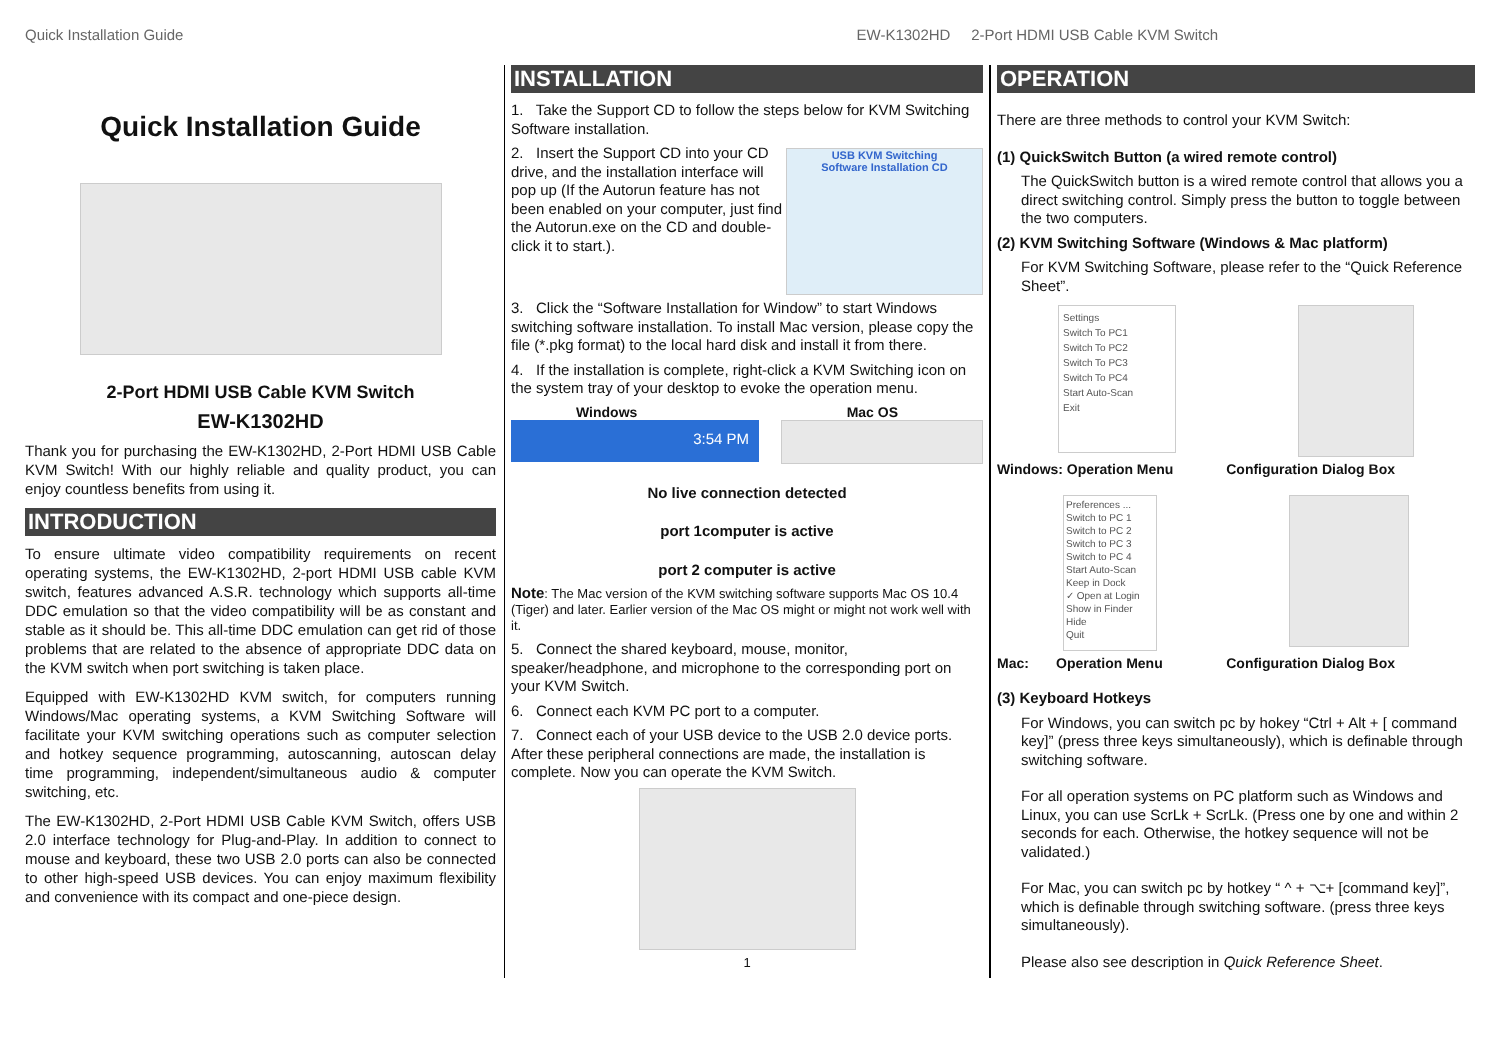Quick Installation Guide EW-K1302HD 2-Port HDMI USB Cable KVM Switch
Quick Installation Guide
2-Port HDMI USB Cable KVM Switch
EW-K1302HD
Thank you for purchasing the EW-K1302HD, 2-Port HDMI USB Cable KVM Switch! With our highly reliable and quality product, you can enjoy countless benefits from using it.
INTRODUCTION
To ensure ultimate video compatibility requirements on recent operating systems, the EW-K1302HD, 2-port HDMI USB cable KVM switch, features advanced A.S.R. technology which supports all-time DDC emulation so that the video compatibility will be as constant and stable as it should be. This all-time DDC emulation can get rid of those problems that are related to the absence of appropriate DDC data on the KVM switch when port switching is taken place.
Equipped with EW-K1302HD KVM switch, for computers running Windows/Mac operating systems, a KVM Switching Software will facilitate your KVM switching operations such as computer selection and hotkey sequence programming, autoscanning, autoscan delay time programming, independent/simultaneous audio & computer switching, etc.
The EW-K1302HD, 2-Port HDMI USB Cable KVM Switch, offers USB 2.0 interface technology for Plug-and-Play. In addition to connect to mouse and keyboard, these two USB 2.0 ports can also be connected to other high-speed USB devices. You can enjoy maximum flexibility and convenience with its compact and one-piece design.
INSTALLATION
1. Take the Support CD to follow the steps below for KVM Switching Software installation.
2. Insert the Support CD into your CD drive, and the installation interface will pop up (If the Autorun feature has not been enabled on your computer, just find the Autorun.exe on the CD and double-click it to start.).
USB KVM Switching
Software Installation CD
3. Click the “Software Installation for Window” to start Windows switching software installation. To install Mac version, please copy the file (*.pkg format) to the local hard disk and install it from there.
4. If the installation is complete, right-click a KVM Switching icon on the system tray of your desktop to evoke the operation menu.
Windows Mac OS
3:54 PM
No live connection detected
port 1computer is active
port 2 computer is active
Note: The Mac version of the KVM switching software supports Mac OS 10.4 (Tiger) and later. Earlier version of the Mac OS might or might not work well with it.
5. Connect the shared keyboard, mouse, monitor, speaker/headphone, and microphone to the corresponding port on your KVM Switch.
6. Connect each KVM PC port to a computer.
7. Connect each of your USB device to the USB 2.0 device ports. After these peripheral connections are made, the installation is complete. Now you can operate the KVM Switch.
1
OPERATION
There are three methods to control your KVM Switch:
(1) QuickSwitch Button (a wired remote control)
The QuickSwitch button is a wired remote control that allows you a direct switching control. Simply press the button to toggle between the two computers.
(2) KVM Switching Software (Windows & Mac platform)
For KVM Switching Software, please refer to the “Quick Reference Sheet”.
Settings
Switch To PC1
Switch To PC2
Switch To PC3
Switch To PC4
Start Auto-Scan
Exit
Windows: Operation Menu Configuration Dialog Box
Preferences ...
Switch to PC 1
Switch to PC 2
Switch to PC 3
Switch to PC 4
Start Auto-Scan
Keep in Dock
✓ Open at Login
Show in Finder
Hide
Quit
Mac: Operation Menu Configuration Dialog Box
(3) Keyboard Hotkeys
For Windows, you can switch pc by hokey “Ctrl + Alt + [ command key]” (press three keys simultaneously), which is definable through switching software.
For all operation systems on PC platform such as Windows and Linux, you can use ScrLk + ScrLk. (Press one by one and within 2 seconds for each. Otherwise, the hotkey sequence will not be validated.)
For Mac, you can switch pc by hotkey “ ^ + ⌥+ [command key]”, which is definable through switching software. (press three keys simultaneously).
Please also see description in Quick Reference Sheet.